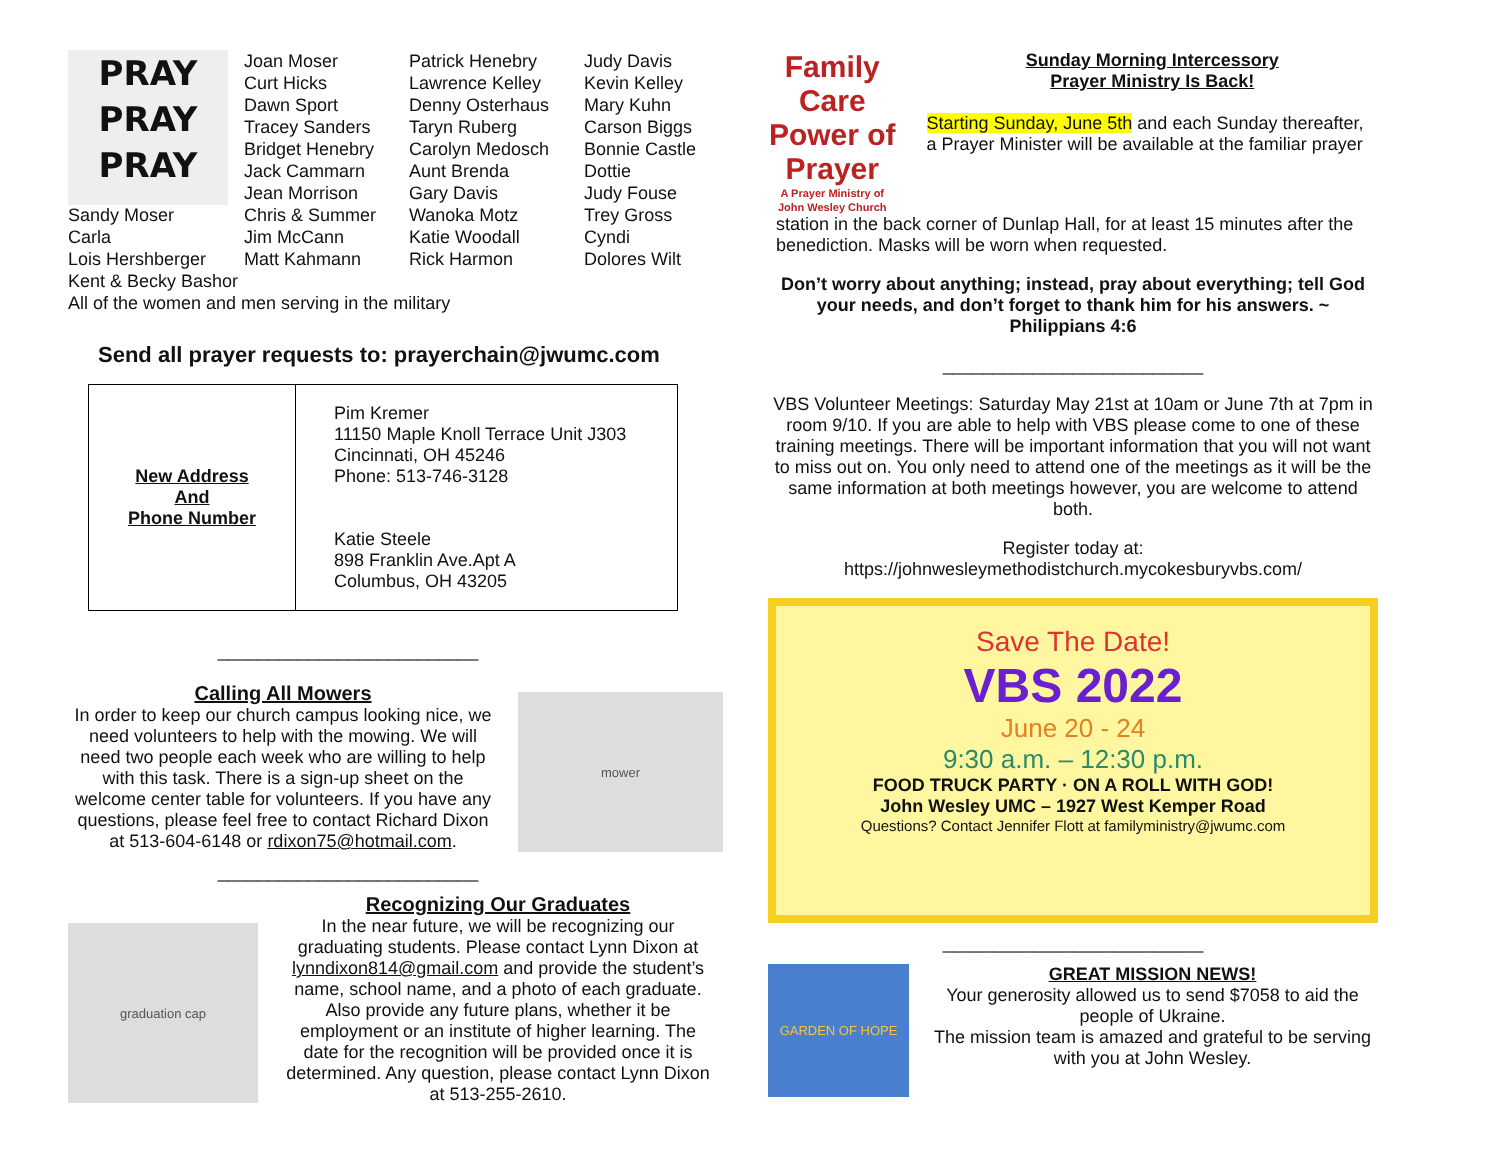PRAY
PRAY
PRAY
Joan Moser
Curt Hicks
Dawn Sport
Tracey Sanders
Bridget Henebry
Jack Cammarn
Jean Morrison
Chris & Summer
Jim McCann
Matt Kahmann
Patrick Henebry
Lawrence Kelley
Denny Osterhaus
Taryn Ruberg
Carolyn Medosch
Aunt Brenda
Gary Davis
Wanoka Motz
Katie Woodall
Rick Harmon
Judy Davis
Kevin Kelley
Mary Kuhn
Carson Biggs
Bonnie Castle
Dottie
Judy Fouse
Trey Gross
Cyndi
Dolores Wilt
Sandy Moser
Carla
Lois Hershberger
Kent & Becky Bashor
All of the women and men serving in the military
Send all prayer requests to: prayerchain@jwumc.com
| New Address And Phone Number | Pim Kremer 11150 Maple Knoll Terrace Unit J303 Cincinnati, OH 45246 Phone: 513-746-3128 Katie Steele 898 Franklin Ave.Apt A Columbus, OH 43205 |
__________________________
Calling All Mowers
In order to keep our church campus looking nice, we need volunteers to help with the mowing. We will need two people each week who are willing to help with this task. There is a sign-up sheet on the welcome center table for volunteers. If you have any questions, please feel free to contact Richard Dixon at 513-604-6148 or rdixon75@hotmail.com.
mower
__________________________
graduation cap
Recognizing Our Graduates
In the near future, we will be recognizing our graduating students. Please contact Lynn Dixon at lynndixon814@gmail.com and provide the student’s name, school name, and a photo of each graduate. Also provide any future plans, whether it be employment or an institute of higher learning. The date for the recognition will be provided once it is determined. Any question, please contact Lynn Dixon at 513-255-2610.
Family Care
Power of Prayer
A Prayer Ministry of John Wesley Church
Sunday Morning Intercessory
Prayer Ministry Is Back!
Starting Sunday, June 5th and each Sunday thereafter, a Prayer Minister will be available at the familiar prayer
station in the back corner of Dunlap Hall, for at least 15 minutes after the benediction. Masks will be worn when requested.
Don’t worry about anything; instead, pray about everything; tell God your needs, and don’t forget to thank him for his answers. ~ Philippians 4:6
__________________________
VBS Volunteer Meetings: Saturday May 21st at 10am or June 7th at 7pm in room 9/10. If you are able to help with VBS please come to one of these training meetings. There will be important information that you will not want to miss out on. You only need to attend one of the meetings as it will be the same information at both meetings however, you are welcome to attend both.
Register today at:
https://johnwesleymethodistchurch.mycokesburyvbs.com/
Save The Date!
VBS 2022
June 20 - 24
9:30 a.m. – 12:30 p.m.
FOOD TRUCK PARTY · ON A ROLL WITH GOD!
John Wesley UMC – 1927 West Kemper Road
Questions? Contact Jennifer Flott at familyministry@jwumc.com
__________________________
GARDEN OF HOPE
GREAT MISSION NEWS!
Your generosity allowed us to send $7058 to aid the people of Ukraine.
The mission team is amazed and grateful to be serving with you at John Wesley.